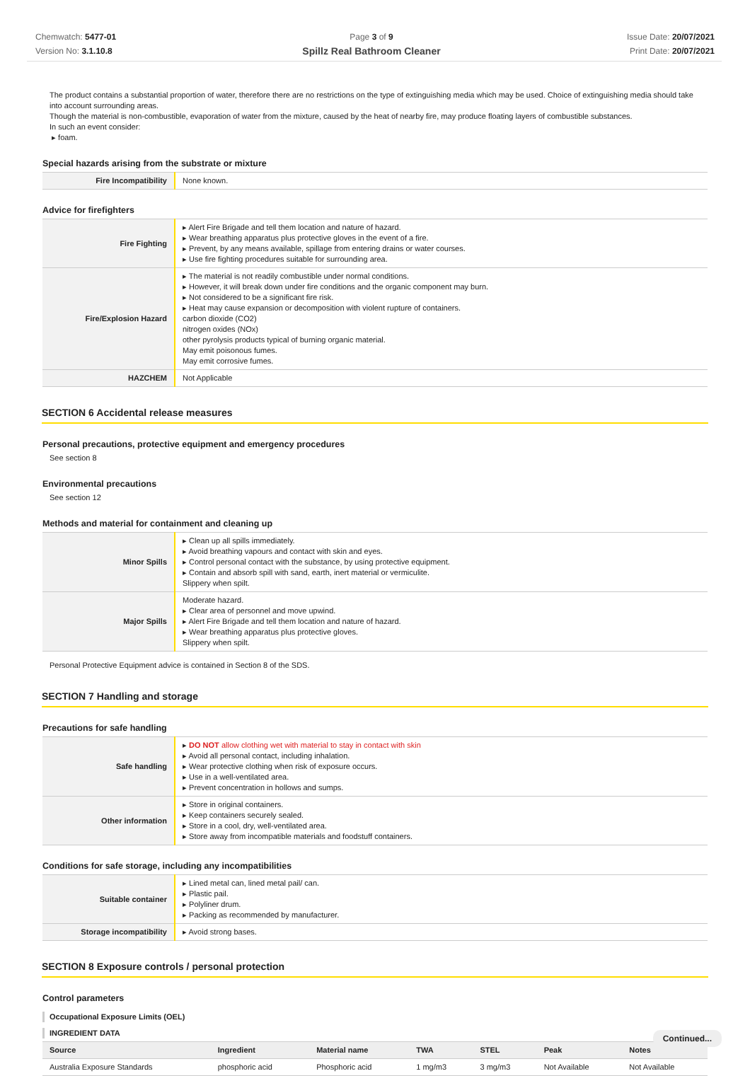Chemwatch: 5477-01
Version No: 3.1.10.8
Page 3 of 9
Spillz Real Bathroom Cleaner
Issue Date: 20/07/2021
Print Date: 20/07/2021
The product contains a substantial proportion of water, therefore there are no restrictions on the type of extinguishing media which may be used. Choice of extinguishing media should take into account surrounding areas.
Though the material is non-combustible, evaporation of water from the mixture, caused by the heat of nearby fire, may produce floating layers of combustible substances.
In such an event consider:
▸ foam.
Special hazards arising from the substrate or mixture
| Fire Incompatibility | None known. |
Advice for firefighters
| Fire Fighting | ▸ Alert Fire Brigade and tell them location and nature of hazard. ▸ Wear breathing apparatus plus protective gloves in the event of a fire. ▸ Prevent, by any means available, spillage from entering drains or water courses. ▸ Use fire fighting procedures suitable for surrounding area. |
| Fire/Explosion Hazard | ▸ The material is not readily combustible under normal conditions. ▸ However, it will break down under fire conditions and the organic component may burn. ▸ Not considered to be a significant fire risk. ▸ Heat may cause expansion or decomposition with violent rupture of containers. carbon dioxide (CO2) nitrogen oxides (NOx) other pyrolysis products typical of burning organic material. May emit poisonous fumes. May emit corrosive fumes. |
| HAZCHEM | Not Applicable |
SECTION 6 Accidental release measures
Personal precautions, protective equipment and emergency procedures
See section 8
Environmental precautions
See section 12
Methods and material for containment and cleaning up
| Minor Spills | ▸ Clean up all spills immediately. ▸ Avoid breathing vapours and contact with skin and eyes. ▸ Control personal contact with the substance, by using protective equipment. ▸ Contain and absorb spill with sand, earth, inert material or vermiculite. Slippery when spilt. |
| Major Spills | Moderate hazard. ▸ Clear area of personnel and move upwind. ▸ Alert Fire Brigade and tell them location and nature of hazard. ▸ Wear breathing apparatus plus protective gloves. Slippery when spilt. |
Personal Protective Equipment advice is contained in Section 8 of the SDS.
SECTION 7 Handling and storage
Precautions for safe handling
| Safe handling | ▸ DO NOT allow clothing wet with material to stay in contact with skin ▸ Avoid all personal contact, including inhalation. ▸ Wear protective clothing when risk of exposure occurs. ▸ Use in a well-ventilated area. ▸ Prevent concentration in hollows and sumps. |
| Other information | ▸ Store in original containers. ▸ Keep containers securely sealed. ▸ Store in a cool, dry, well-ventilated area. ▸ Store away from incompatible materials and foodstuff containers. |
Conditions for safe storage, including any incompatibilities
| Suitable container | ▸ Lined metal can, lined metal pail/ can. ▸ Plastic pail. ▸ Polyliner drum. ▸ Packing as recommended by manufacturer. |
| Storage incompatibility | ▸ Avoid strong bases. |
SECTION 8 Exposure controls / personal protection
Control parameters
Occupational Exposure Limits (OEL)
INGREDIENT DATA
| Source | Ingredient | Material name | TWA | STEL | Peak | Notes |
| --- | --- | --- | --- | --- | --- | --- |
| Australia Exposure Standards | phosphoric acid | Phosphoric acid | 1 mg/m3 | 3 mg/m3 | Not Available | Not Available |
Continued...